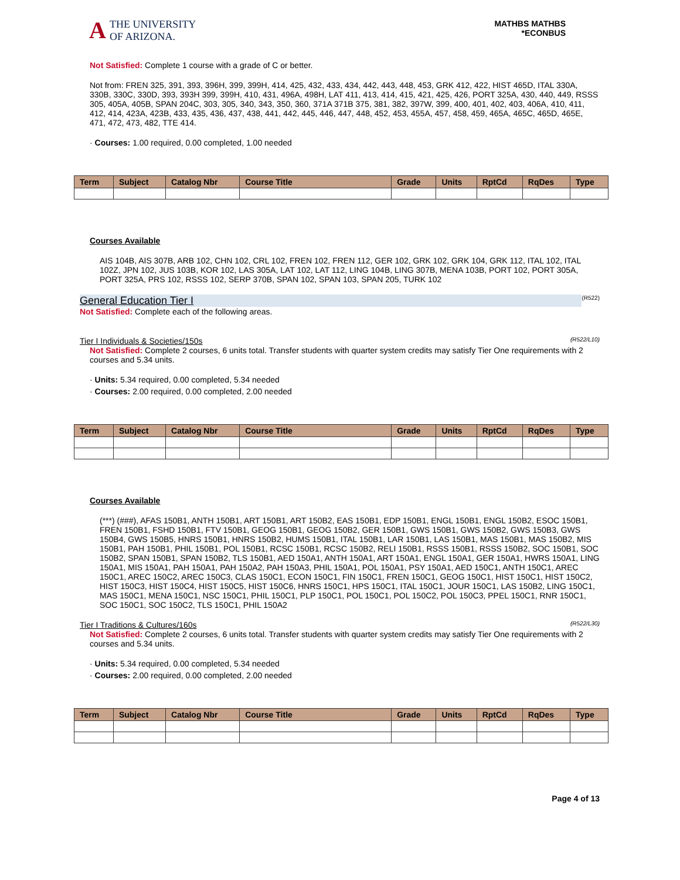A THE UNIVERSITY
OF ARIZONA.
MATHBS MATHBS
*ECONBUS
Not Satisfied: Complete 1 course with a grade of C or better.
Not from: FREN 325, 391, 393, 396H, 399, 399H, 414, 425, 432, 433, 434, 442, 443, 448, 453, GRK 412, 422, HIST 465D, ITAL 330A, 330B, 330C, 330D, 393, 393H 399, 399H, 410, 431, 496A, 498H, LAT 411, 413, 414, 415, 421, 425, 426, PORT 325A, 430, 440, 449, RSSS 305, 405A, 405B, SPAN 204C, 303, 305, 340, 343, 350, 360, 371A 371B 375, 381, 382, 397W, 399, 400, 401, 402, 403, 406A, 410, 411, 412, 414, 423A, 423B, 433, 435, 436, 437, 438, 441, 442, 445, 446, 447, 448, 452, 453, 455A, 457, 458, 459, 465A, 465C, 465D, 465E, 471, 472, 473, 482, TTE 414.
· Courses: 1.00 required, 0.00 completed, 1.00 needed
| Term | Subject | Catalog Nbr | Course Title | Grade | Units | RptCd | RqDes | Type |
| --- | --- | --- | --- | --- | --- | --- | --- | --- |
Courses Available
AIS 104B, AIS 307B, ARB 102, CHN 102, CRL 102, FREN 102, FREN 112, GER 102, GRK 102, GRK 104, GRK 112, ITAL 102, ITAL 102Z, JPN 102, JUS 103B, KOR 102, LAS 305A, LAT 102, LAT 112, LING 104B, LING 307B, MENA 103B, PORT 102, PORT 305A, PORT 325A, PRS 102, RSSS 102, SERP 370B, SPAN 102, SPAN 103, SPAN 205, TURK 102
General Education Tier I (R522)
Not Satisfied: Complete each of the following areas.
Tier I Individuals & Societies/150s (R522/L10)
Not Satisfied: Complete 2 courses, 6 units total. Transfer students with quarter system credits may satisfy Tier One requirements with 2 courses and 5.34 units.
· Units: 5.34 required, 0.00 completed, 5.34 needed
· Courses: 2.00 required, 0.00 completed, 2.00 needed
| Term | Subject | Catalog Nbr | Course Title | Grade | Units | RptCd | RqDes | Type |
| --- | --- | --- | --- | --- | --- | --- | --- | --- |
Courses Available
(***) (###), AFAS 150B1, ANTH 150B1, ART 150B1, ART 150B2, EAS 150B1, EDP 150B1, ENGL 150B1, ENGL 150B2, ESOC 150B1, FREN 150B1, FSHD 150B1, FTV 150B1, GEOG 150B1, GEOG 150B2, GER 150B1, GWS 150B1, GWS 150B2, GWS 150B3, GWS 150B4, GWS 150B5, HNRS 150B1, HNRS 150B2, HUMS 150B1, ITAL 150B1, LAR 150B1, LAS 150B1, MAS 150B1, MAS 150B2, MIS 150B1, PAH 150B1, PHIL 150B1, POL 150B1, RCSC 150B1, RCSC 150B2, RELI 150B1, RSSS 150B1, RSSS 150B2, SOC 150B1, SOC 150B2, SPAN 150B1, SPAN 150B2, TLS 150B1, AED 150A1, ANTH 150A1, ART 150A1, ENGL 150A1, GER 150A1, HWRS 150A1, LING 150A1, MIS 150A1, PAH 150A1, PAH 150A2, PAH 150A3, PHIL 150A1, POL 150A1, PSY 150A1, AED 150C1, ANTH 150C1, AREC 150C1, AREC 150C2, AREC 150C3, CLAS 150C1, ECON 150C1, FIN 150C1, FREN 150C1, GEOG 150C1, HIST 150C1, HIST 150C2, HIST 150C3, HIST 150C4, HIST 150C5, HIST 150C6, HNRS 150C1, HPS 150C1, ITAL 150C1, JOUR 150C1, LAS 150B2, LING 150C1, MAS 150C1, MENA 150C1, NSC 150C1, PHIL 150C1, PLP 150C1, POL 150C1, POL 150C2, POL 150C3, PPEL 150C1, RNR 150C1, SOC 150C1, SOC 150C2, TLS 150C1, PHIL 150A2
Tier I Traditions & Cultures/160s (R522/L30)
Not Satisfied: Complete 2 courses, 6 units total. Transfer students with quarter system credits may satisfy Tier One requirements with 2 courses and 5.34 units.
· Units: 5.34 required, 0.00 completed, 5.34 needed
· Courses: 2.00 required, 0.00 completed, 2.00 needed
| Term | Subject | Catalog Nbr | Course Title | Grade | Units | RptCd | RqDes | Type |
| --- | --- | --- | --- | --- | --- | --- | --- | --- |
Page 4 of 13